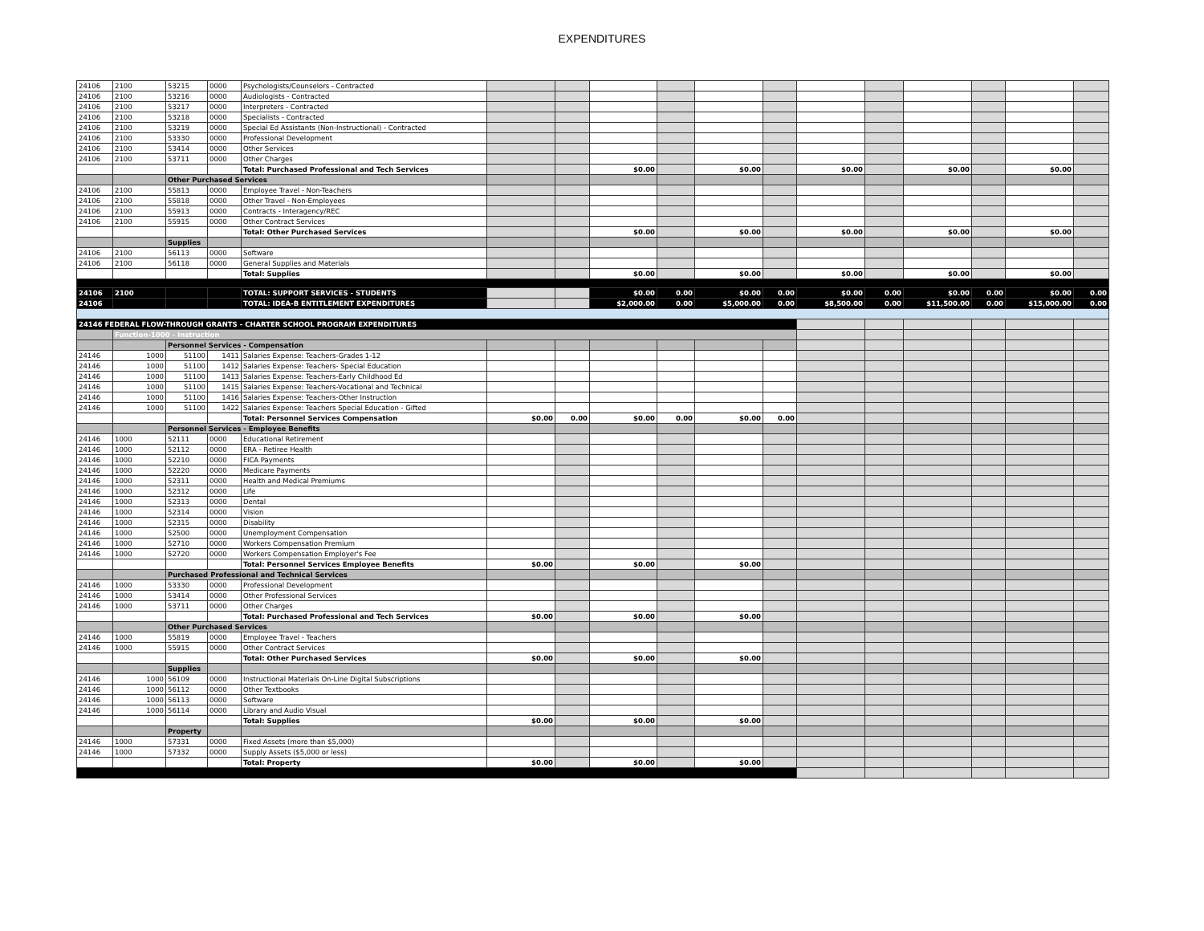EXPENDITURES
| 24106 | 2100 | 53215 | 0000 | Psychologists/Counselors - Contracted | | | | | | | | | | | | |
| 24106 | 2100 | 53216 | 0000 | Audiologists - Contracted | | | | | | | | | | | | |
| 24106 | 2100 | 53217 | 0000 | Interpreters - Contracted | | | | | | | | | | | | |
| 24106 | 2100 | 53218 | 0000 | Specialists - Contracted | | | | | | | | | | | | |
| 24106 | 2100 | 53219 | 0000 | Special Ed Assistants (Non-Instructional) - Contracted | | | | | | | | | | | | |
| 24106 | 2100 | 53330 | 0000 | Professional Development | | | | | | | | | | | | |
| 24106 | 2100 | 53414 | 0000 | Other Services | | | | | | | | | | | | |
| 24106 | 2100 | 53711 | 0000 | Other Charges | | | | | | | | | | | | |
| | | | | Total: Purchased Professional and Tech Services | | | $0.00 | | $0.00 | | $0.00 | | $0.00 | | $0.00 | |
| | | Other Purchased Services | | | | | | | | | | | | | | |
| 24106 | 2100 | 55813 | 0000 | Employee Travel - Non-Teachers | | | | | | | | | | | | |
| 24106 | 2100 | 55818 | 0000 | Other Travel - Non-Employees | | | | | | | | | | | | |
| 24106 | 2100 | 55913 | 0000 | Contracts - Interagency/REC | | | | | | | | | | | | |
| 24106 | 2100 | 55915 | 0000 | Other Contract Services | | | | | | | | | | | | |
| | | | | Total: Other Purchased Services | | | $0.00 | | $0.00 | | $0.00 | | $0.00 | | $0.00 | |
| | | Supplies | | | | | | | | | | | | | | |
| 24106 | 2100 | 56113 | 0000 | Software | | | | | | | | | | | | |
| 24106 | 2100 | 56118 | 0000 | General Supplies and Materials | | | | | | | | | | | | |
| | | | | Total: Supplies | | | $0.00 | | $0.00 | | $0.00 | | $0.00 | | $0.00 | |
| 24106 | 2100 | | | TOTAL: SUPPORT SERVICES - STUDENTS | | | $0.00 | 0.00 | $0.00 | 0.00 | $0.00 | 0.00 | $0.00 | 0.00 | $0.00 | 0.00 |
| 24106 | | | | TOTAL: IDEA-B ENTITLEMENT EXPENDITURES | | | $2,000.00 | 0.00 | $5,000.00 | 0.00 | $8,500.00 | 0.00 | $11,500.00 | 0.00 | $15,000.00 | 0.00 |
| 24146 FEDERAL FLOW-THROUGH GRANTS - CHARTER SCHOOL PROGRAM EXPENDITURES | | | | | | | | | | | | | | | | |
| | Function-1000 - Instruction | | | | | | | | | | | | | | | |
| | | Personnel Services - Compensation | | | | | | | | | | | | | | |
| 24146 | 1000 | 51100 | 1411 | Salaries Expense: Teachers-Grades 1-12 | | | | | | | | | | | | |
| 24146 | 1000 | 51100 | 1412 | Salaries Expense: Teachers- Special Education | | | | | | | | | | | | |
| 24146 | 1000 | 51100 | 1413 | Salaries Expense: Teachers-Early Childhood Ed | | | | | | | | | | | | |
| 24146 | 1000 | 51100 | 1415 | Salaries Expense: Teachers-Vocational and Technical | | | | | | | | | | | | |
| 24146 | 1000 | 51100 | 1416 | Salaries Expense: Teachers-Other Instruction | | | | | | | | | | | | |
| 24146 | 1000 | 51100 | 1422 | Salaries Expense: Teachers Special Education - Gifted | | | | | | | | | | | | |
| | | | | Total: Personnel Services Compensation | $0.00 | 0.00 | $0.00 | 0.00 | $0.00 | 0.00 | | | | | | |
| | | Personnel Services - Employee Benefits | | | | | | | | | | | | | | |
| 24146 | 1000 | 52111 | 0000 | Educational Retirement | | | | | | | | | | | | |
| 24146 | 1000 | 52112 | 0000 | ERA - Retiree Health | | | | | | | | | | | | |
| 24146 | 1000 | 52210 | 0000 | FICA Payments | | | | | | | | | | | | |
| 24146 | 1000 | 52220 | 0000 | Medicare Payments | | | | | | | | | | | | |
| 24146 | 1000 | 52311 | 0000 | Health and Medical Premiums | | | | | | | | | | | | |
| 24146 | 1000 | 52312 | 0000 | Life | | | | | | | | | | | | |
| 24146 | 1000 | 52313 | 0000 | Dental | | | | | | | | | | | | |
| 24146 | 1000 | 52314 | 0000 | Vision | | | | | | | | | | | | |
| 24146 | 1000 | 52315 | 0000 | Disability | | | | | | | | | | | | |
| 24146 | 1000 | 52500 | 0000 | Unemployment Compensation | | | | | | | | | | | | |
| 24146 | 1000 | 52710 | 0000 | Workers Compensation Premium | | | | | | | | | | | | |
| 24146 | 1000 | 52720 | 0000 | Workers Compensation Employer's Fee | | | | | | | | | | | | |
| | | | | Total: Personnel Services Employee Benefits | $0.00 | | $0.00 | | $0.00 | | | | | | | |
| | | Purchased Professional and Technical Services | | | | | | | | | | | | | | |
| 24146 | 1000 | 53330 | 0000 | Professional Development | | | | | | | | | | | | |
| 24146 | 1000 | 53414 | 0000 | Other Professional Services | | | | | | | | | | | | |
| 24146 | 1000 | 53711 | 0000 | Other Charges | | | | | | | | | | | | |
| | | | | Total: Purchased Professional and Tech Services | $0.00 | | $0.00 | | $0.00 | | | | | | | |
| | | Other Purchased Services | | | | | | | | | | | | | | |
| 24146 | 1000 | 55819 | 0000 | Employee Travel - Teachers | | | | | | | | | | | | |
| 24146 | 1000 | 55915 | 0000 | Other Contract Services | | | | | | | | | | | | |
| | | | | Total: Other Purchased Services | $0.00 | | $0.00 | | $0.00 | | | | | | | |
| | | Supplies | | | | | | | | | | | | | | |
| 24146 | 1000 | 56109 | 0000 | Instructional Materials On-Line Digital Subscriptions | | | | | | | | | | | | |
| 24146 | 1000 | 56112 | 0000 | Other Textbooks | | | | | | | | | | | | |
| 24146 | 1000 | 56113 | 0000 | Software | | | | | | | | | | | | |
| 24146 | 1000 | 56114 | 0000 | Library and Audio Visual | | | | | | | | | | | | |
| | | | | Total: Supplies | $0.00 | | $0.00 | | $0.00 | | | | | | | |
| | | Property | | | | | | | | | | | | | | |
| 24146 | 1000 | 57331 | 0000 | Fixed Assets (more than $5,000) | | | | | | | | | | | | |
| 24146 | 1000 | 57332 | 0000 | Supply Assets ($5,000 or less) | | | | | | | | | | | | |
| | | | | Total: Property | $0.00 | | $0.00 | | $0.00 | | | | | | | |